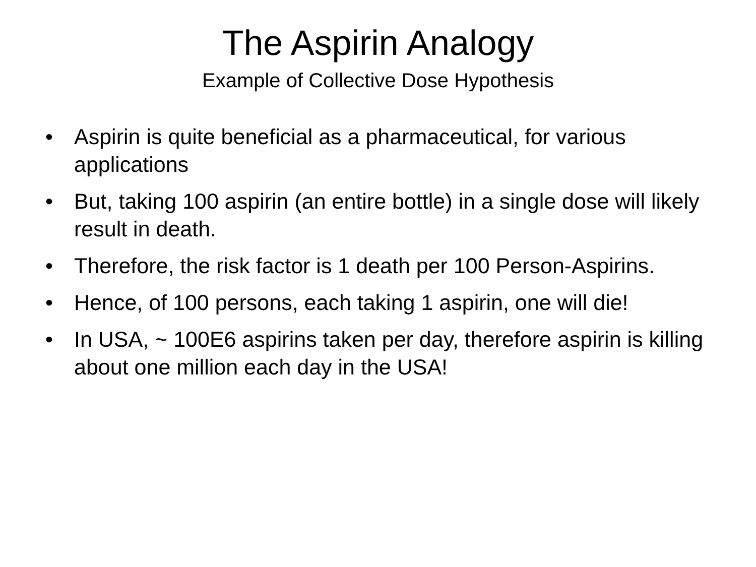The Aspirin Analogy
Example of Collective Dose Hypothesis
• Aspirin is quite beneficial as a pharmaceutical, for various applications
• But, taking 100 aspirin (an entire bottle) in a single dose will likely result in death.
• Therefore, the risk factor is 1 death per 100 Person-Aspirins.
• Hence, of 100 persons, each taking 1 aspirin, one will die!
• In USA, ~ 100E6 aspirins taken per day, therefore aspirin is killing about one million each day in the USA!